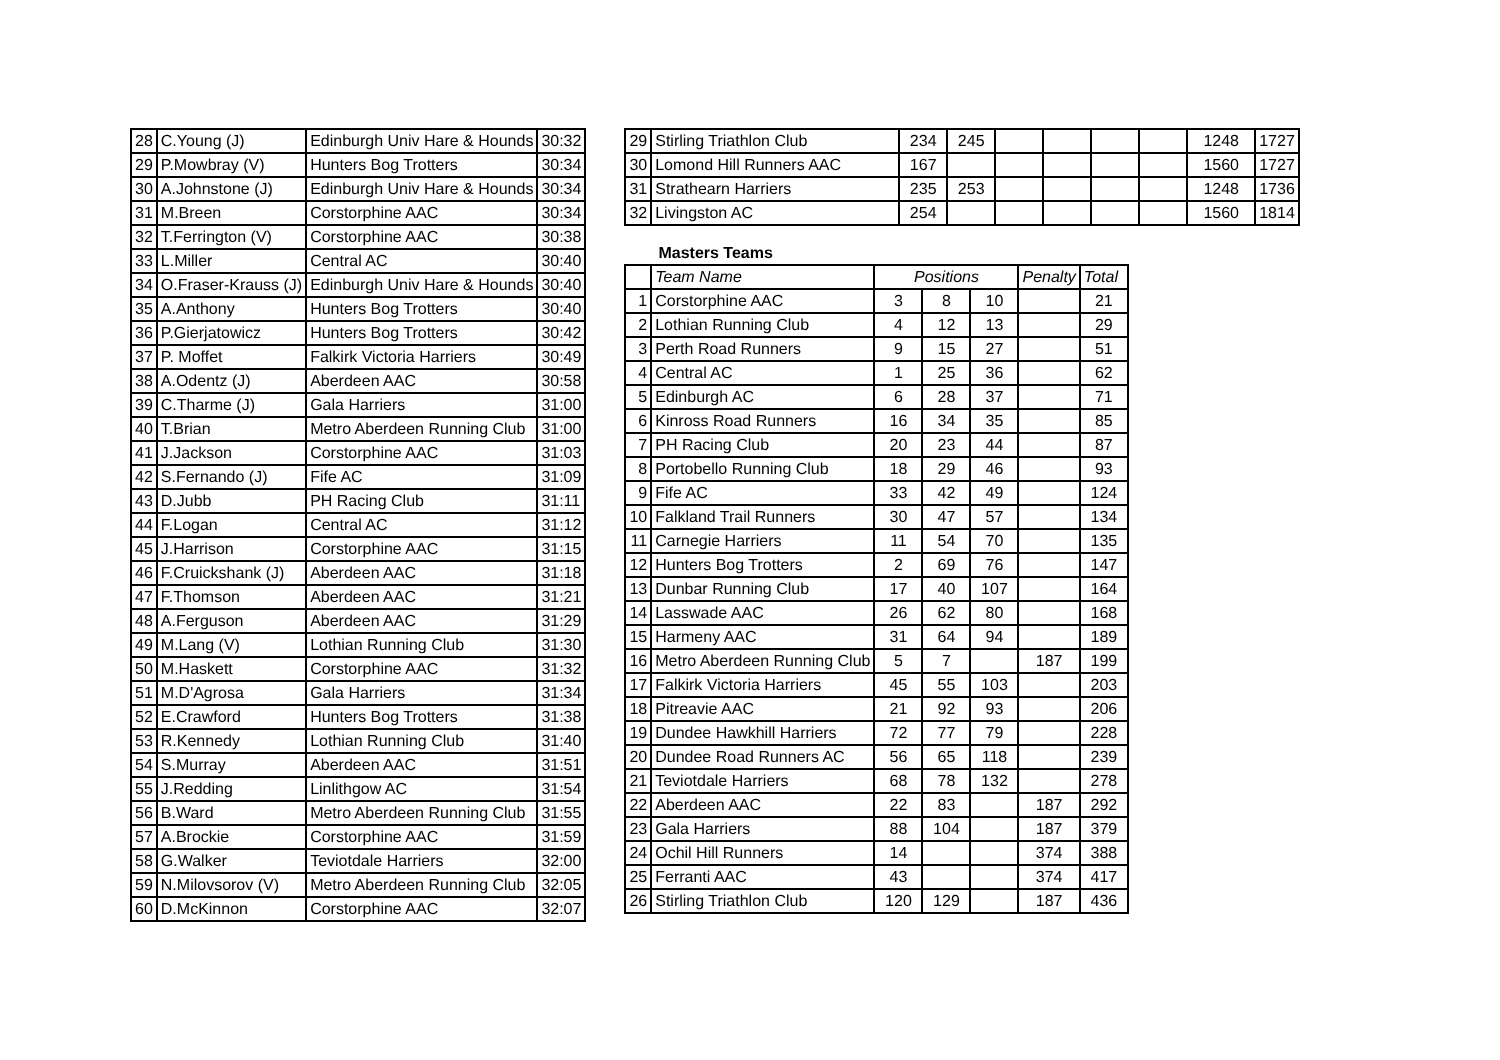| 28 | C.Young (J) | Edinburgh Univ Hare & Hounds | 30:32 |
| 29 | P.Mowbray (V) | Hunters Bog Trotters | 30:34 |
| 30 | A.Johnstone (J) | Edinburgh Univ Hare & Hounds | 30:34 |
| 31 | M.Breen | Corstorphine AAC | 30:34 |
| 32 | T.Ferrington (V) | Corstorphine AAC | 30:38 |
| 33 | L.Miller | Central AC | 30:40 |
| 34 | O.Fraser-Krauss (J) | Edinburgh Univ Hare & Hounds | 30:40 |
| 35 | A.Anthony | Hunters Bog Trotters | 30:40 |
| 36 | P.Gierjatowicz | Hunters Bog Trotters | 30:42 |
| 37 | P. Moffet | Falkirk Victoria Harriers | 30:49 |
| 38 | A.Odentz (J) | Aberdeen AAC | 30:58 |
| 39 | C.Tharme (J) | Gala Harriers | 31:00 |
| 40 | T.Brian | Metro Aberdeen Running Club | 31:00 |
| 41 | J.Jackson | Corstorphine AAC | 31:03 |
| 42 | S.Fernando (J) | Fife AC | 31:09 |
| 43 | D.Jubb | PH Racing Club | 31:11 |
| 44 | F.Logan | Central AC | 31:12 |
| 45 | J.Harrison | Corstorphine AAC | 31:15 |
| 46 | F.Cruickshank (J) | Aberdeen AAC | 31:18 |
| 47 | F.Thomson | Aberdeen AAC | 31:21 |
| 48 | A.Ferguson | Aberdeen AAC | 31:29 |
| 49 | M.Lang (V) | Lothian Running Club | 31:30 |
| 50 | M.Haskett | Corstorphine AAC | 31:32 |
| 51 | M.D'Agrosa | Gala Harriers | 31:34 |
| 52 | E.Crawford | Hunters Bog Trotters | 31:38 |
| 53 | R.Kennedy | Lothian Running Club | 31:40 |
| 54 | S.Murray | Aberdeen AAC | 31:51 |
| 55 | J.Redding | Linlithgow AC | 31:54 |
| 56 | B.Ward | Metro Aberdeen Running Club | 31:55 |
| 57 | A.Brockie | Corstorphine AAC | 31:59 |
| 58 | G.Walker | Teviotdale Harriers | 32:00 |
| 59 | N.Milovsorov (V) | Metro Aberdeen Running Club | 32:05 |
| 60 | D.McKinnon | Corstorphine AAC | 32:07 |
| 29 | Stirling Triathlon Club | 234 | 245 | | | | | 1248 | 1727 |
| 30 | Lomond Hill Runners AAC | 167 | | | | | | 1560 | 1727 |
| 31 | Strathearn Harriers | 235 | 253 | | | | | 1248 | 1736 |
| 32 | Livingston AC | 254 | | | | | | 1560 | 1814 |
Masters Teams
| | Team Name | Positions | | | Penalty | Total |
| 1 | Corstorphine AAC | 3 | 8 | 10 | | 21 |
| 2 | Lothian Running Club | 4 | 12 | 13 | | 29 |
| 3 | Perth Road Runners | 9 | 15 | 27 | | 51 |
| 4 | Central AC | 1 | 25 | 36 | | 62 |
| 5 | Edinburgh AC | 6 | 28 | 37 | | 71 |
| 6 | Kinross Road Runners | 16 | 34 | 35 | | 85 |
| 7 | PH Racing Club | 20 | 23 | 44 | | 87 |
| 8 | Portobello Running Club | 18 | 29 | 46 | | 93 |
| 9 | Fife AC | 33 | 42 | 49 | | 124 |
| 10 | Falkland Trail Runners | 30 | 47 | 57 | | 134 |
| 11 | Carnegie Harriers | 11 | 54 | 70 | | 135 |
| 12 | Hunters Bog Trotters | 2 | 69 | 76 | | 147 |
| 13 | Dunbar Running Club | 17 | 40 | 107 | | 164 |
| 14 | Lasswade AAC | 26 | 62 | 80 | | 168 |
| 15 | Harmeny AAC | 31 | 64 | 94 | | 189 |
| 16 | Metro Aberdeen Running Club | 5 | 7 | | 187 | 199 |
| 17 | Falkirk Victoria Harriers | 45 | 55 | 103 | | 203 |
| 18 | Pitreavie AAC | 21 | 92 | 93 | | 206 |
| 19 | Dundee Hawkhill Harriers | 72 | 77 | 79 | | 228 |
| 20 | Dundee Road Runners AC | 56 | 65 | 118 | | 239 |
| 21 | Teviotdale Harriers | 68 | 78 | 132 | | 278 |
| 22 | Aberdeen AAC | 22 | 83 | | 187 | 292 |
| 23 | Gala Harriers | 88 | 104 | | 187 | 379 |
| 24 | Ochil Hill Runners | 14 | | | 374 | 388 |
| 25 | Ferranti AAC | 43 | | | 374 | 417 |
| 26 | Stirling Triathlon Club | 120 | 129 | | 187 | 436 |